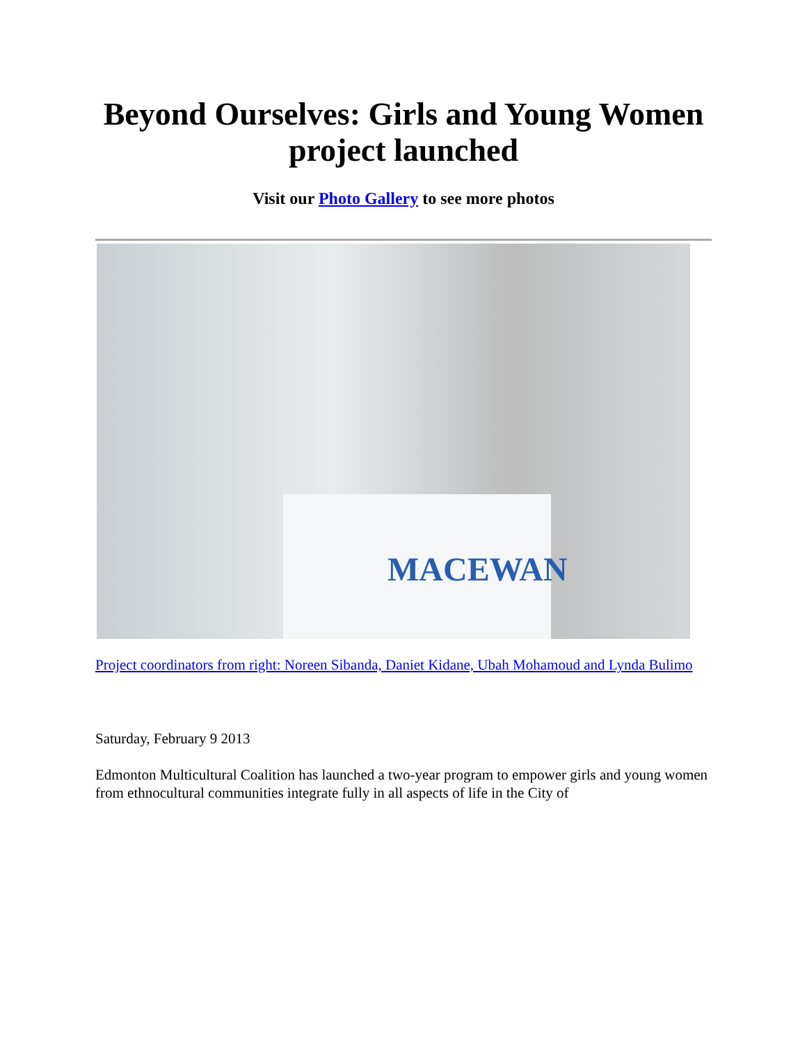Beyond Ourselves: Girls and Young Women project launched
Visit our Photo Gallery to see more photos
MACEWAN
Project coordinators from right: Noreen Sibanda, Daniet Kidane, Ubah Mohamoud and Lynda Bulimo
Saturday, February 9 2013
Edmonton Multicultural Coalition has launched a two-year program to empower girls and young women from ethnocultural communities integrate fully in all aspects of life in the City of